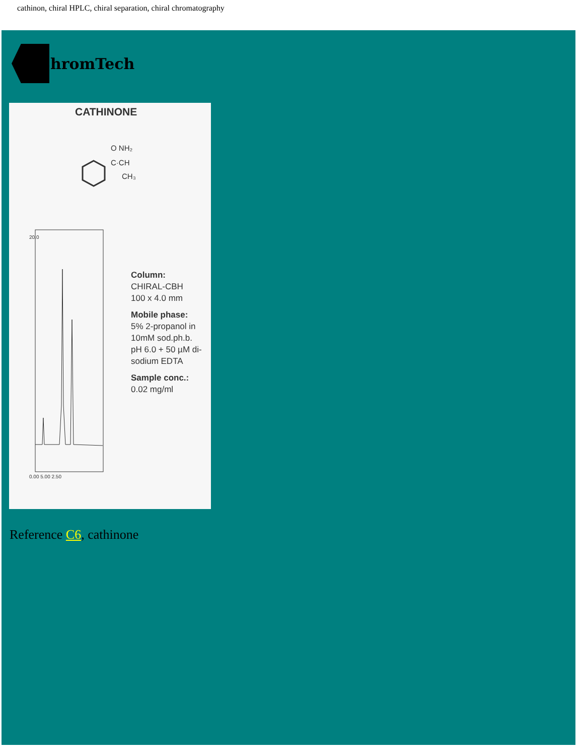cathinon, chiral HPLC, chiral separation, chiral chromatography
ChromTech
CATHINONE
O NH₂
C·CH
CH₃
20.0
0.00 5.00 2.50
Column:
CHIRAL-CBH
100 x 4.0 mm
Mobile phase:
5% 2-propanol in
10mM sod.ph.b.
pH 6.0 + 50 µM di-
sodium EDTA
Sample conc.:
0.02 mg/ml
Reference C6, cathinone